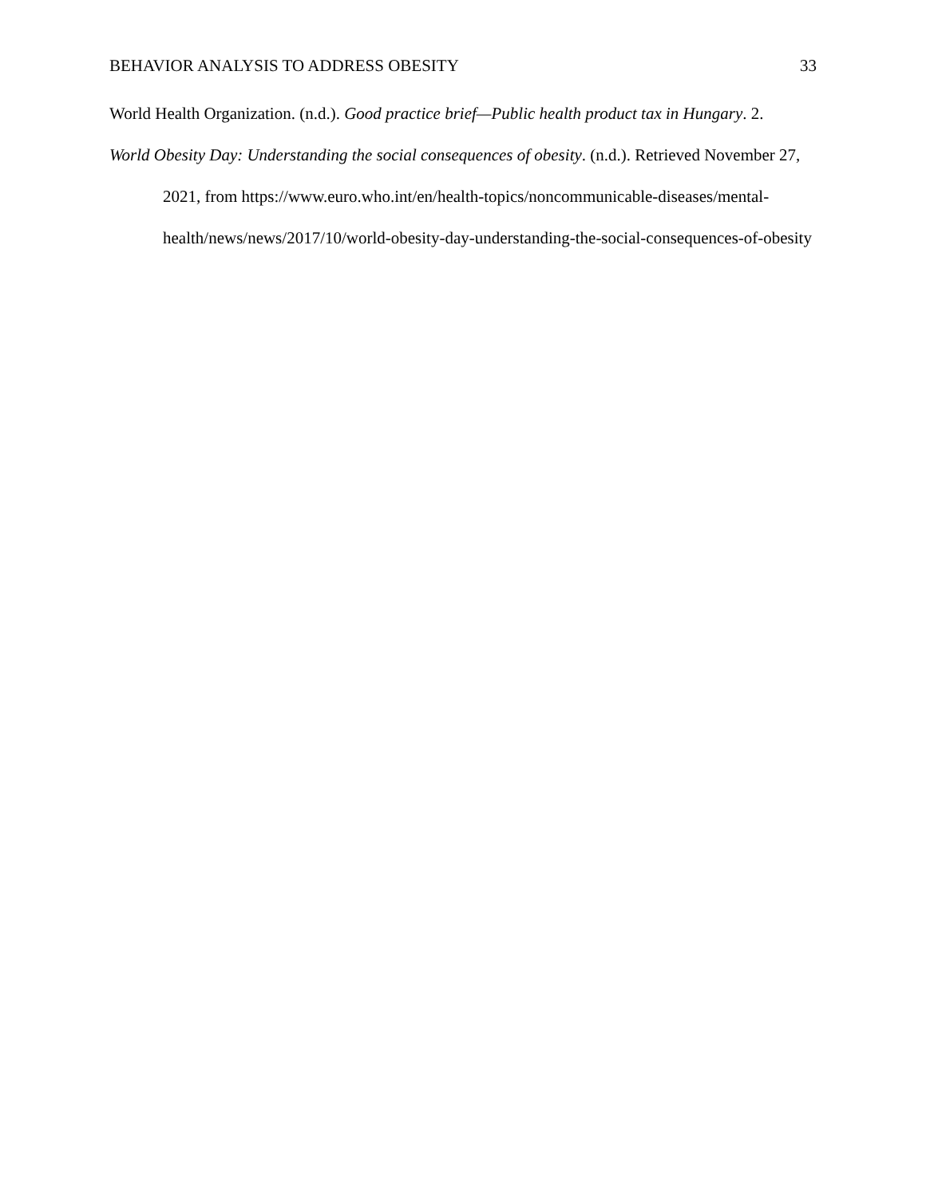BEHAVIOR ANALYSIS TO ADDRESS OBESITY 33
World Health Organization. (n.d.). Good practice brief—Public health product tax in Hungary. 2.
World Obesity Day: Understanding the social consequences of obesity. (n.d.). Retrieved November 27, 2021, from https://www.euro.who.int/en/health-topics/noncommunicable-diseases/mental-health/news/news/2017/10/world-obesity-day-understanding-the-social-consequences-of-obesity